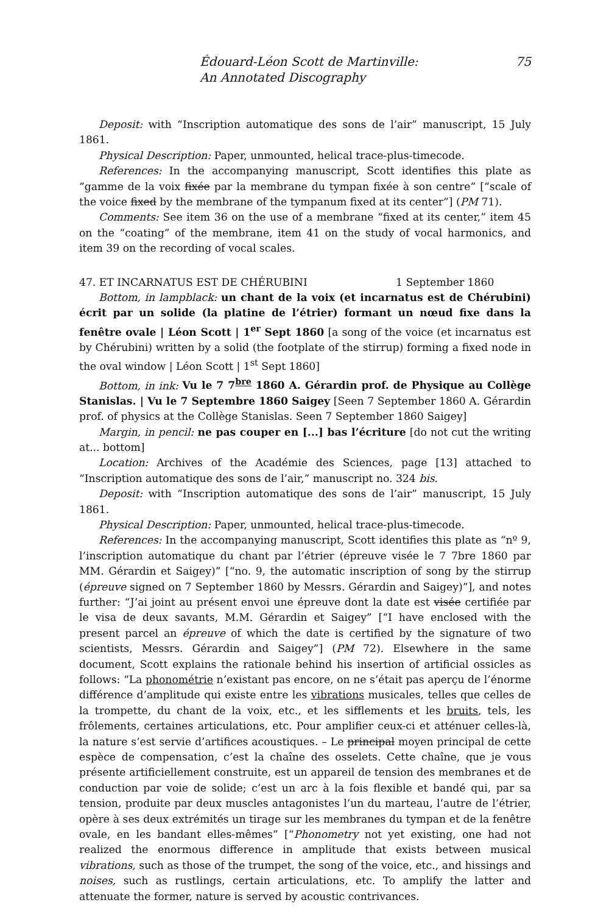Édouard-Léon Scott de Martinville:
An Annotated Discography
75
Deposit: with “Inscription automatique des sons de l’air” manuscript, 15 July 1861.
Physical Description: Paper, unmounted, helical trace-plus-timecode.
References: In the accompanying manuscript, Scott identifies this plate as “gamme de la voix fixée par la membrane du tympan fixée à son centre” [“scale of the voice fixed by the membrane of the tympanum fixed at its center”] (PM 71).
Comments: See item 36 on the use of a membrane “fixed at its center,” item 45 on the “coating” of the membrane, item 41 on the study of vocal harmonics, and item 39 on the recording of vocal scales.
47. ET INCARNATUS EST DE CHÉRUBINI 1 September 1860
Bottom, in lampblack: un chant de la voix (et incarnatus est de Chérubini) écrit par un solide (la platine de l’étrier) formant un nœud fixe dans la fenêtre ovale | Léon Scott | 1<sup>er</sup> Sept 1860 [a song of the voice (et incarnatus est by Chérubini) written by a solid (the footplate of the stirrup) forming a fixed node in the oval window | Léon Scott | 1<sup>st</sup> Sept 1860]
Bottom, in ink: Vu le 7 7<sup>bre</sup> 1860 A. Gérardin prof. de Physique au Collège Stanislas. | Vu le 7 Septembre 1860 Saigey [Seen 7 September 1860 A. Gérardin prof. of physics at the Collège Stanislas. Seen 7 September 1860 Saigey]
Margin, in pencil: ne pas couper en [...] bas l’écriture [do not cut the writing at... bottom]
Location: Archives of the Académie des Sciences, page [13] attached to “Inscription automatique des sons de l’air,” manuscript no. 324 bis.
Deposit: with “Inscription automatique des sons de l’air” manuscript, 15 July 1861.
Physical Description: Paper, unmounted, helical trace-plus-timecode.
References: In the accompanying manuscript, Scott identifies this plate as “nº 9, l’inscription automatique du chant par l’étrier (épreuve visée le 7 7bre 1860 par MM. Gérardin et Saigey)” [“no. 9, the automatic inscription of song by the stirrup (épreuve signed on 7 September 1860 by Messrs. Gérardin and Saigey)”], and notes further: “J’ai joint au présent envoi une épreuve dont la date est visée certifiée par le visa de deux savants, M.M. Gérardin et Saigey” [“I have enclosed with the present parcel an épreuve of which the date is certified by the signature of two scientists, Messrs. Gérardin and Saigey”] (PM 72). Elsewhere in the same document, Scott explains the rationale behind his insertion of artificial ossicles as follows: “La phonométrie n’existant pas encore, on ne s’était pas aperçu de l’énorme différence d’amplitude qui existe entre les vibrations musicales, telles que celles de la trompette, du chant de la voix, etc., et les sifflements et les bruits, tels, les frôlements, certaines articulations, etc. Pour amplifier ceux-ci et atténuer celles-là, la nature s’est servie d’artifices acoustiques. – Le principal moyen principal de cette espèce de compensation, c’est la chaîne des osselets. Cette chaîne, que je vous présente artificiellement construite, est un appareil de tension des membranes et de conduction par voie de solide; c’est un arc à la fois flexible et bandé qui, par sa tension, produite par deux muscles antagonistes l’un du marteau, l’autre de l’étrier, opère à ses deux extrémités un tirage sur les membranes du tympan et de la fenêtre ovale, en les bandant elles-mêmes” [“Phonometry not yet existing, one had not realized the enormous difference in amplitude that exists between musical vibrations, such as those of the trumpet, the song of the voice, etc., and hissings and noises, such as rustlings, certain articulations, etc. To amplify the latter and attenuate the former, nature is served by acoustic contrivances.